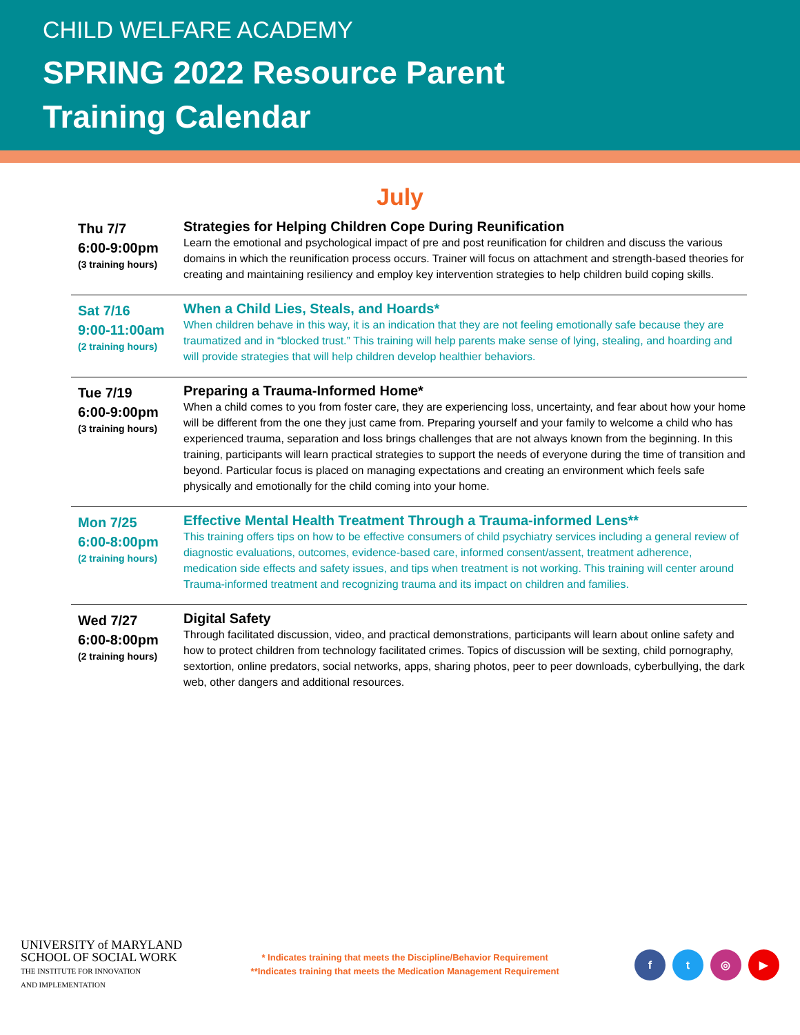CHILD WELFARE ACADEMY
SPRING 2022 Resource Parent
Training Calendar
July
| Thu 7/7 6:00-9:00pm (3 training hours) | Strategies for Helping Children Cope During Reunification Learn the emotional and psychological impact of pre and post reunification for children and discuss the various domains in which the reunification process occurs. Trainer will focus on attachment and strength-based theories for creating and maintaining resiliency and employ key intervention strategies to help children build coping skills. |
| Sat 7/16 9:00-11:00am (2 training hours) | When a Child Lies, Steals, and Hoards* When children behave in this way, it is an indication that they are not feeling emotionally safe because they are traumatized and in “blocked trust.” This training will help parents make sense of lying, stealing, and hoarding and will provide strategies that will help children develop healthier behaviors. |
| Tue 7/19 6:00-9:00pm (3 training hours) | Preparing a Trauma-Informed Home* When a child comes to you from foster care, they are experiencing loss, uncertainty, and fear about how your home will be different from the one they just came from. Preparing yourself and your family to welcome a child who has experienced trauma, separation and loss brings challenges that are not always known from the beginning. In this training, participants will learn practical strategies to support the needs of everyone during the time of transition and beyond. Particular focus is placed on managing expectations and creating an environment which feels safe physically and emotionally for the child coming into your home. |
| Mon 7/25 6:00-8:00pm (2 training hours) | Effective Mental Health Treatment Through a Trauma-informed Lens** This training offers tips on how to be effective consumers of child psychiatry services including a general review of diagnostic evaluations, outcomes, evidence-based care, informed consent/assent, treatment adherence, medication side effects and safety issues, and tips when treatment is not working. This training will center around Trauma-informed treatment and recognizing trauma and its impact on children and families. |
| Wed 7/27 6:00-8:00pm (2 training hours) | Digital Safety Through facilitated discussion, video, and practical demonstrations, participants will learn about online safety and how to protect children from technology facilitated crimes. Topics of discussion will be sexting, child pornography, sextortion, online predators, social networks, apps, sharing photos, peer to peer downloads, cyberbullying, the dark web, other dangers and additional resources. |
UNIVERSITY of MARYLAND
SCHOOL OF SOCIAL WORK
THE INSTITUTE FOR INNOVATION
AND IMPLEMENTATION
* Indicates training that meets the Discipline/Behavior Requirement
**Indicates training that meets the Medication Management Requirement
ft ◎ ▶